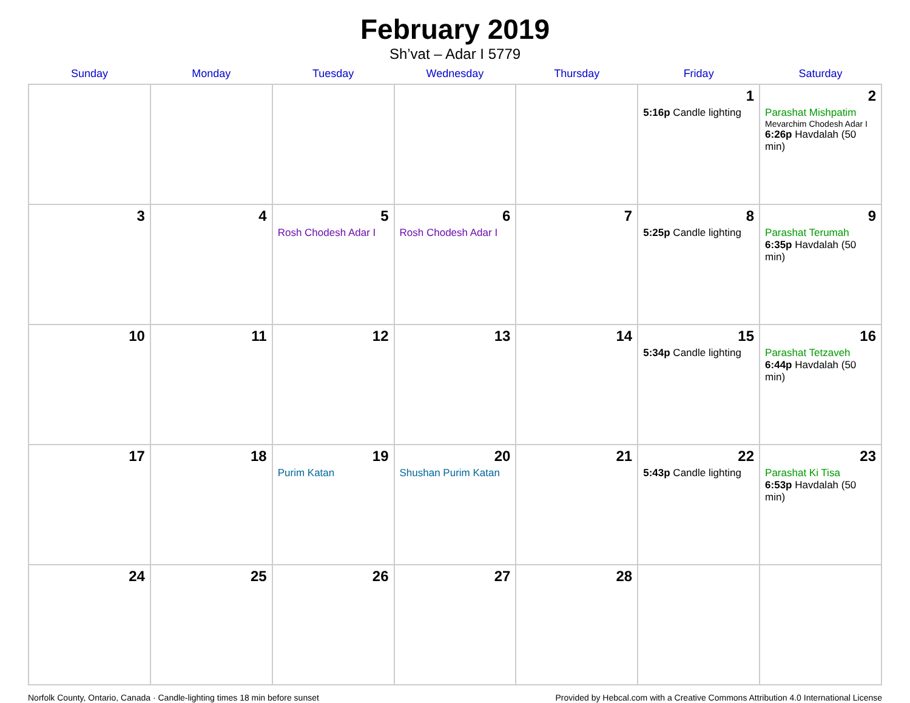February 2019
Sh’vat – Adar I 5779
| Sunday | Monday | Tuesday | Wednesday | Thursday | Friday | Saturday |
| --- | --- | --- | --- | --- | --- | --- |
| | | | | | 1 5:16p Candle lighting | 2 Parashat Mishpatim Mevarchim Chodesh Adar I 6:26p Havdalah (50 min) |
| 3 | 4 | 5 Rosh Chodesh Adar I | 6 Rosh Chodesh Adar I | 7 | 8 5:25p Candle lighting | 9 Parashat Terumah 6:35p Havdalah (50 min) |
| 10 | 11 | 12 | 13 | 14 | 15 5:34p Candle lighting | 16 Parashat Tetzaveh 6:44p Havdalah (50 min) |
| 17 | 18 | 19 Purim Katan | 20 Shushan Purim Katan | 21 | 22 5:43p Candle lighting | 23 Parashat Ki Tisa 6:53p Havdalah (50 min) |
| 24 | 25 | 26 | 27 | 28 | | |
Norfolk County, Ontario, Canada · Candle-lighting times 18 min before sunset Provided by Hebcal.com with a Creative Commons Attribution 4.0 International License